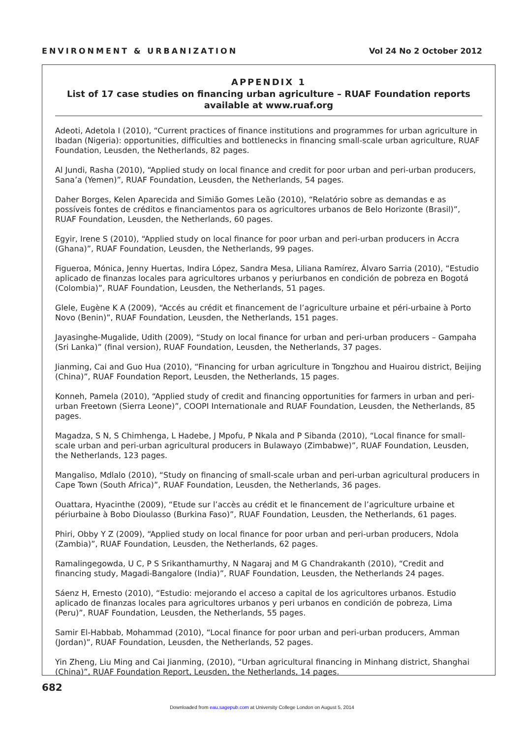ENVIRONMENT & URBANIZATION Vol 24 No 2 October 2012
APPENDIX 1
List of 17 case studies on financing urban agriculture – RUAF Foundation reports available at www.ruaf.org
Adeoti, Adetola I (2010), “Current practices of finance institutions and programmes for urban agriculture in Ibadan (Nigeria): opportunities, difficulties and bottlenecks in financing small-scale urban agriculture, RUAF Foundation, Leusden, the Netherlands, 82 pages.
Al Jundi, Rasha (2010), “Applied study on local finance and credit for poor urban and peri-urban producers, Sana’a (Yemen)”, RUAF Foundation, Leusden, the Netherlands, 54 pages.
Daher Borges, Kelen Aparecida and Simião Gomes Leão (2010), “Relatório sobre as demandas e as possíveis fontes de créditos e financiamentos para os agricultores urbanos de Belo Horizonte (Brasil)”, RUAF Foundation, Leusden, the Netherlands, 60 pages.
Egyir, Irene S (2010), “Applied study on local finance for poor urban and peri-urban producers in Accra (Ghana)”, RUAF Foundation, Leusden, the Netherlands, 99 pages.
Figueroa, Mónica, Jenny Huertas, Indira López, Sandra Mesa, Liliana Ramírez, Álvaro Sarria (2010), “Estudio aplicado de finanzas locales para agricultores urbanos y periurbanos en condición de pobreza en Bogotá (Colombia)”, RUAF Foundation, Leusden, the Netherlands, 51 pages.
Glele, Eugène K A (2009), “Accés au crédit et financement de l’agriculture urbaine et péri-urbaine à Porto Novo (Benin)”, RUAF Foundation, Leusden, the Netherlands, 151 pages.
Jayasinghe-Mugalide, Udith (2009), “Study on local finance for urban and peri-urban producers – Gampaha (Sri Lanka)” (final version), RUAF Foundation, Leusden, the Netherlands, 37 pages.
Jianming, Cai and Guo Hua (2010), “Financing for urban agriculture in Tongzhou and Huairou district, Beijing (China)”, RUAF Foundation Report, Leusden, the Netherlands, 15 pages.
Konneh, Pamela (2010), “Applied study of credit and financing opportunities for farmers in urban and peri-urban Freetown (Sierra Leone)”, COOPI Internationale and RUAF Foundation, Leusden, the Netherlands, 85 pages.
Magadza, S N, S Chimhenga, L Hadebe, J Mpofu, P Nkala and P Sibanda (2010), “Local finance for small-scale urban and peri-urban agricultural producers in Bulawayo (Zimbabwe)”, RUAF Foundation, Leusden, the Netherlands, 123 pages.
Mangaliso, Mdlalo (2010), “Study on financing of small-scale urban and peri-urban agricultural producers in Cape Town (South Africa)”, RUAF Foundation, Leusden, the Netherlands, 36 pages.
Ouattara, Hyacinthe (2009), “Etude sur l’accès au crédit et le financement de l’agriculture urbaine et périurbaine à Bobo Dioulasso (Burkina Faso)”, RUAF Foundation, Leusden, the Netherlands, 61 pages.
Phiri, Obby Y Z (2009), “Applied study on local finance for poor urban and peri-urban producers, Ndola (Zambia)”, RUAF Foundation, Leusden, the Netherlands, 62 pages.
Ramalingegowda, U C, P S Srikanthamurthy, N Nagaraj and M G Chandrakanth (2010), “Credit and financing study, Magadi-Bangalore (India)”, RUAF Foundation, Leusden, the Netherlands 24 pages.
Sáenz H, Ernesto (2010), “Estudio: mejorando el acceso a capital de los agricultores urbanos. Estudio aplicado de finanzas locales para agricultores urbanos y peri urbanos en condición de pobreza, Lima (Peru)”, RUAF Foundation, Leusden, the Netherlands, 55 pages.
Samir El-Habbab, Mohammad (2010), “Local finance for poor urban and peri-urban producers, Amman (Jordan)”, RUAF Foundation, Leusden, the Netherlands, 52 pages.
Yin Zheng, Liu Ming and Cai Jianming, (2010), “Urban agricultural financing in Minhang district, Shanghai (China)”, RUAF Foundation Report, Leusden, the Netherlands, 14 pages.
682
Downloaded from eau.sagepub.com at University College London on August 5, 2014